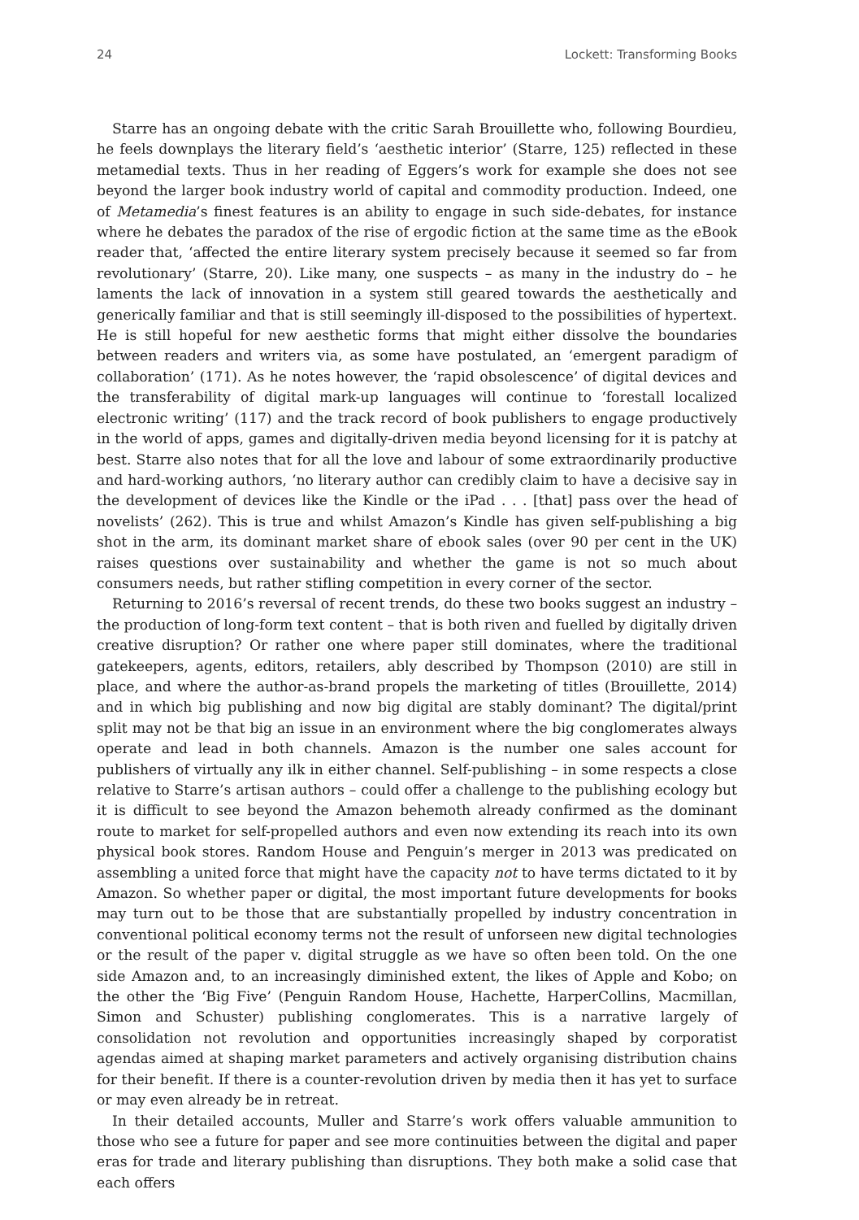24 Lockett: Transforming Books
Starre has an ongoing debate with the critic Sarah Brouillette who, following Bourdieu, he feels downplays the literary field’s ‘aesthetic interior’ (Starre, 125) reflected in these metamedial texts. Thus in her reading of Eggers’s work for example she does not see beyond the larger book industry world of capital and commodity production. Indeed, one of Metamedia’s finest features is an ability to engage in such side-debates, for instance where he debates the paradox of the rise of ergodic fiction at the same time as the eBook reader that, ‘affected the entire literary system precisely because it seemed so far from revolutionary’ (Starre, 20). Like many, one suspects – as many in the industry do – he laments the lack of innovation in a system still geared towards the aesthetically and generically familiar and that is still seemingly ill-disposed to the possibilities of hypertext. He is still hopeful for new aesthetic forms that might either dissolve the boundaries between readers and writers via, as some have postulated, an ‘emergent paradigm of collaboration’ (171). As he notes however, the ‘rapid obsolescence’ of digital devices and the transferability of digital mark-up languages will continue to ‘forestall localized electronic writing’ (117) and the track record of book publishers to engage productively in the world of apps, games and digitally-driven media beyond licensing for it is patchy at best. Starre also notes that for all the love and labour of some extraordinarily productive and hard-working authors, ‘no literary author can credibly claim to have a decisive say in the development of devices like the Kindle or the iPad . . . [that] pass over the head of novelists’ (262). This is true and whilst Amazon’s Kindle has given self-publishing a big shot in the arm, its dominant market share of ebook sales (over 90 per cent in the UK) raises questions over sustainability and whether the game is not so much about consumers needs, but rather stifling competition in every corner of the sector.
Returning to 2016’s reversal of recent trends, do these two books suggest an industry – the production of long-form text content – that is both riven and fuelled by digitally driven creative disruption? Or rather one where paper still dominates, where the traditional gatekeepers, agents, editors, retailers, ably described by Thompson (2010) are still in place, and where the author-as-brand propels the marketing of titles (Brouillette, 2014) and in which big publishing and now big digital are stably dominant? The digital/print split may not be that big an issue in an environment where the big conglomerates always operate and lead in both channels. Amazon is the number one sales account for publishers of virtually any ilk in either channel. Self-publishing – in some respects a close relative to Starre’s artisan authors – could offer a challenge to the publishing ecology but it is difficult to see beyond the Amazon behemoth already confirmed as the dominant route to market for self-propelled authors and even now extending its reach into its own physical book stores. Random House and Penguin’s merger in 2013 was predicated on assembling a united force that might have the capacity not to have terms dictated to it by Amazon. So whether paper or digital, the most important future developments for books may turn out to be those that are substantially propelled by industry concentration in conventional political economy terms not the result of unforseen new digital technologies or the result of the paper v. digital struggle as we have so often been told. On the one side Amazon and, to an increasingly diminished extent, the likes of Apple and Kobo; on the other the ‘Big Five’ (Penguin Random House, Hachette, HarperCollins, Macmillan, Simon and Schuster) publishing conglomerates. This is a narrative largely of consolidation not revolution and opportunities increasingly shaped by corporatist agendas aimed at shaping market parameters and actively organising distribution chains for their benefit. If there is a counter-revolution driven by media then it has yet to surface or may even already be in retreat.
In their detailed accounts, Muller and Starre’s work offers valuable ammunition to those who see a future for paper and see more continuities between the digital and paper eras for trade and literary publishing than disruptions. They both make a solid case that each offers